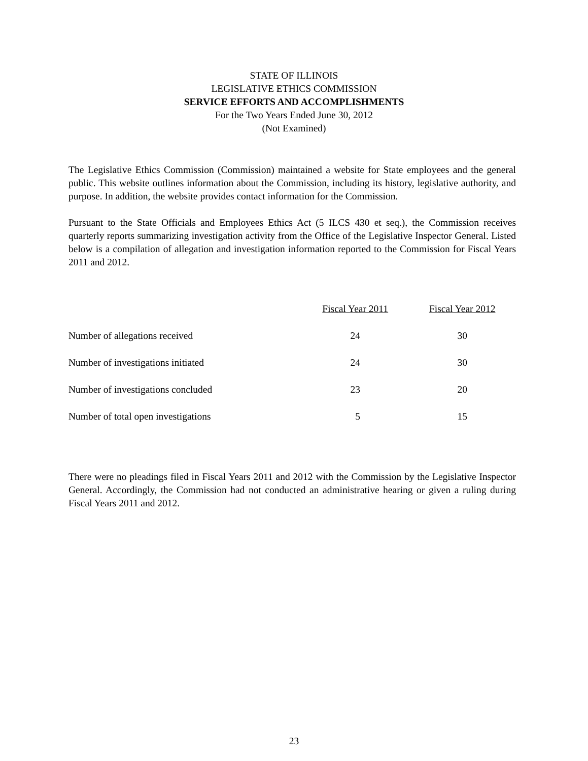STATE OF ILLINOIS
LEGISLATIVE ETHICS COMMISSION
SERVICE EFFORTS AND ACCOMPLISHMENTS
For the Two Years Ended June 30, 2012
(Not Examined)
The Legislative Ethics Commission (Commission) maintained a website for State employees and the general public. This website outlines information about the Commission, including its history, legislative authority, and purpose. In addition, the website provides contact information for the Commission.
Pursuant to the State Officials and Employees Ethics Act (5 ILCS 430 et seq.), the Commission receives quarterly reports summarizing investigation activity from the Office of the Legislative Inspector General. Listed below is a compilation of allegation and investigation information reported to the Commission for Fiscal Years 2011 and 2012.
| | Fiscal Year 2011 | Fiscal Year 2012 |
| --- | --- | --- |
| Number of allegations received | 24 | 30 |
| Number of investigations initiated | 24 | 30 |
| Number of investigations concluded | 23 | 20 |
| Number of total open investigations | 5 | 15 |
There were no pleadings filed in Fiscal Years 2011 and 2012 with the Commission by the Legislative Inspector General. Accordingly, the Commission had not conducted an administrative hearing or given a ruling during Fiscal Years 2011 and 2012.
23